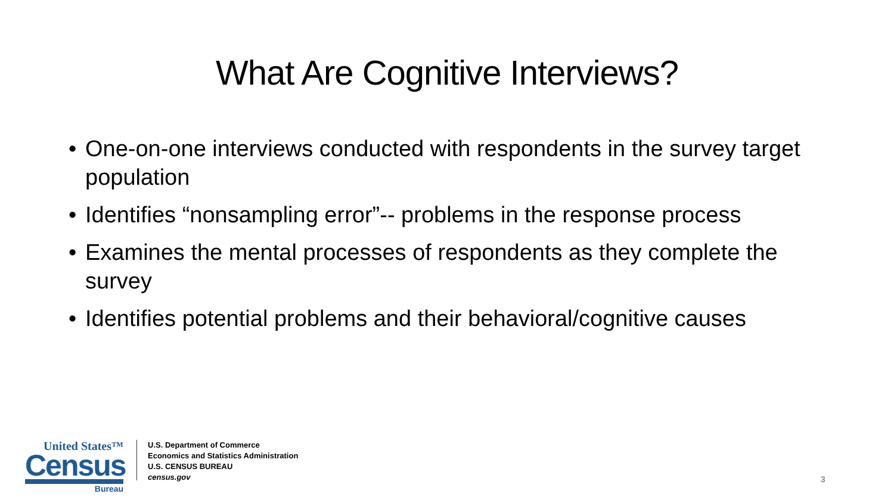What Are Cognitive Interviews?
• One-on-one interviews conducted with respondents in the survey target population
• Identifies “nonsampling error”-- problems in the response process
• Examines the mental processes of respondents as they complete the survey
• Identifies potential problems and their behavioral/cognitive causes
United States™
Census
Bureau
U.S. Department of Commerce
Economics and Statistics Administration
U.S. CENSUS BUREAU
census.gov
3